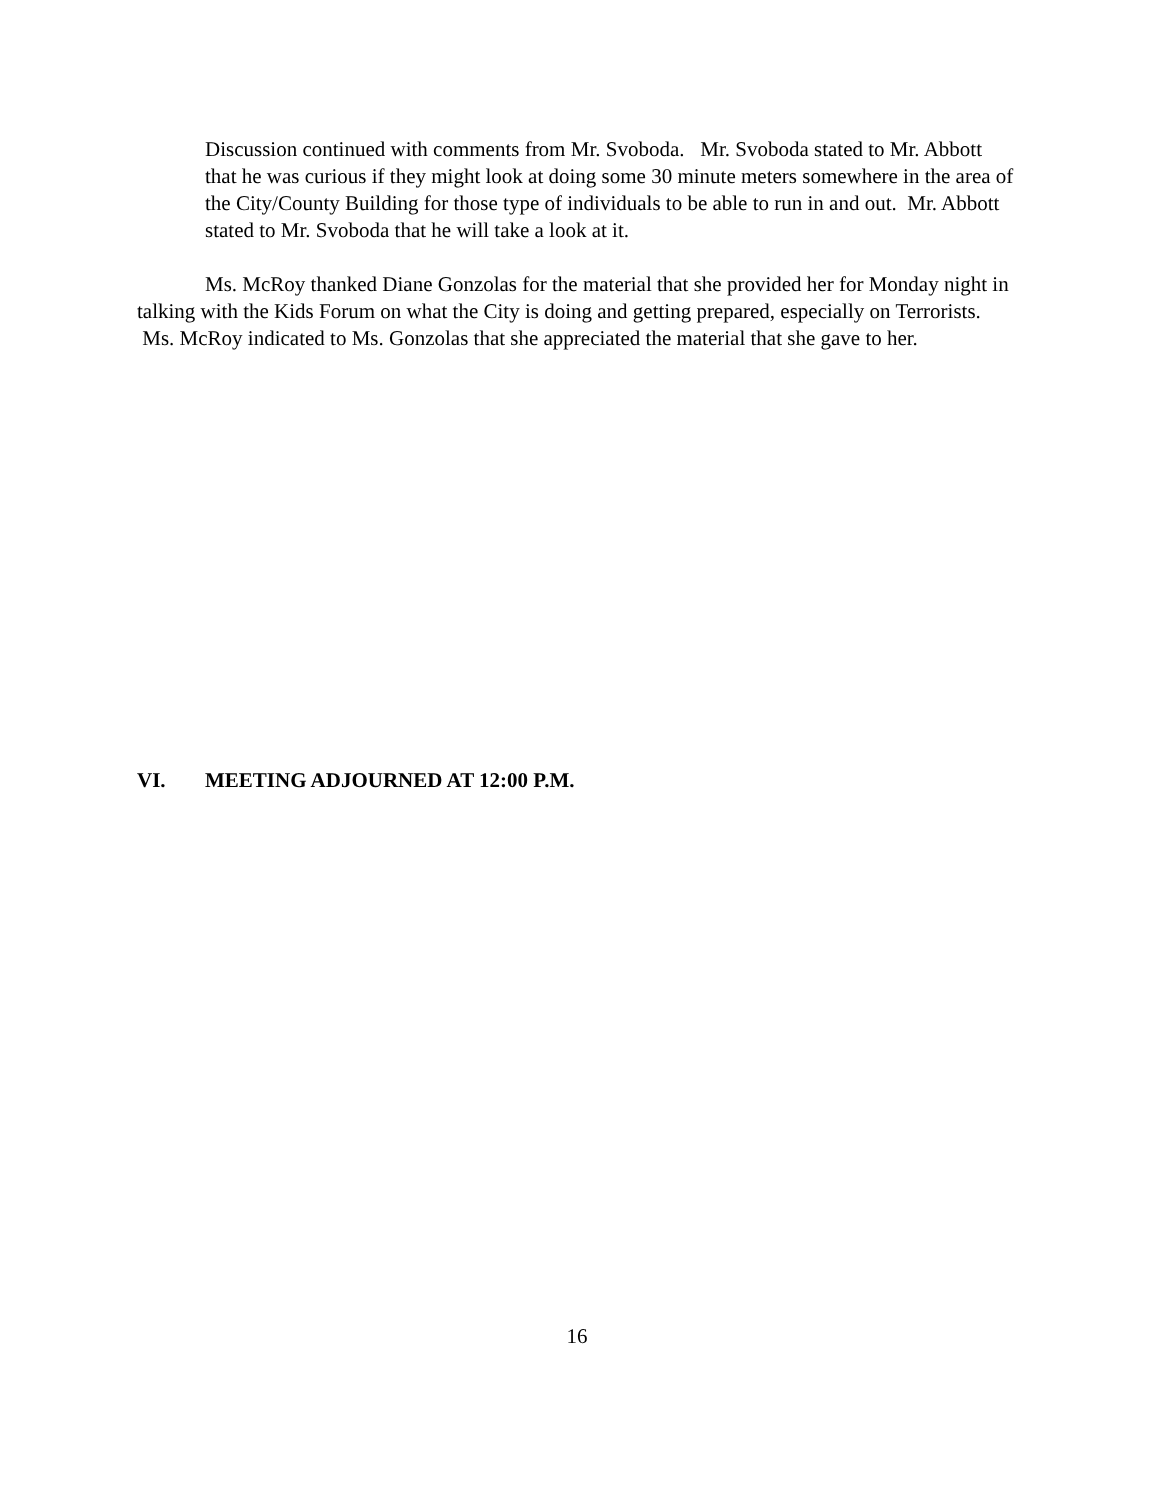Discussion continued with comments from Mr. Svoboda. Mr. Svoboda stated to Mr. Abbott that he was curious if they might look at doing some 30 minute meters somewhere in the area of the City/County Building for those type of individuals to be able to run in and out. Mr. Abbott stated to Mr. Svoboda that he will take a look at it.
Ms. McRoy thanked Diane Gonzolas for the material that she provided her for Monday night in talking with the Kids Forum on what the City is doing and getting prepared, especially on Terrorists. Ms. McRoy indicated to Ms. Gonzolas that she appreciated the material that she gave to her.
VI. MEETING ADJOURNED AT 12:00 P.M.
16